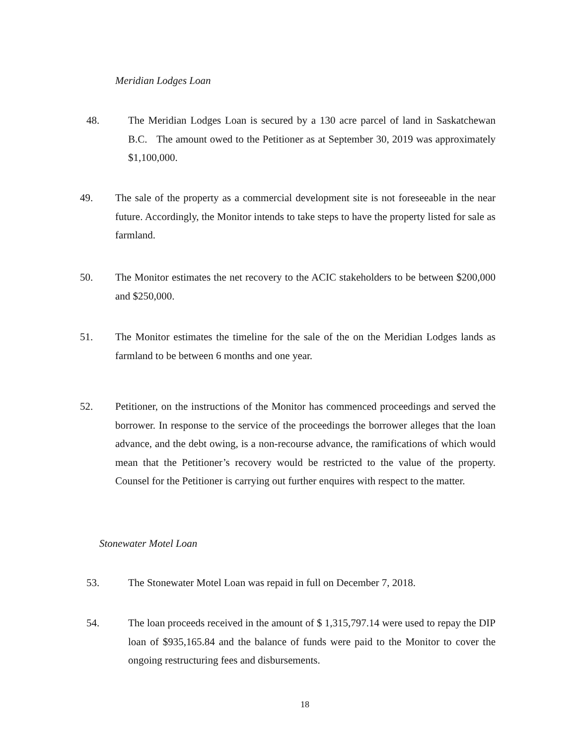Meridian Lodges Loan
48. The Meridian Lodges Loan is secured by a 130 acre parcel of land in Saskatchewan B.C. The amount owed to the Petitioner as at September 30, 2019 was approximately $1,100,000.
49. The sale of the property as a commercial development site is not foreseeable in the near future. Accordingly, the Monitor intends to take steps to have the property listed for sale as farmland.
50. The Monitor estimates the net recovery to the ACIC stakeholders to be between $200,000 and $250,000.
51. The Monitor estimates the timeline for the sale of the on the Meridian Lodges lands as farmland to be between 6 months and one year.
52. Petitioner, on the instructions of the Monitor has commenced proceedings and served the borrower. In response to the service of the proceedings the borrower alleges that the loan advance, and the debt owing, is a non-recourse advance, the ramifications of which would mean that the Petitioner’s recovery would be restricted to the value of the property. Counsel for the Petitioner is carrying out further enquires with respect to the matter.
Stonewater Motel Loan
53. The Stonewater Motel Loan was repaid in full on December 7, 2018.
54. The loan proceeds received in the amount of $ 1,315,797.14 were used to repay the DIP loan of $935,165.84 and the balance of funds were paid to the Monitor to cover the ongoing restructuring fees and disbursements.
18